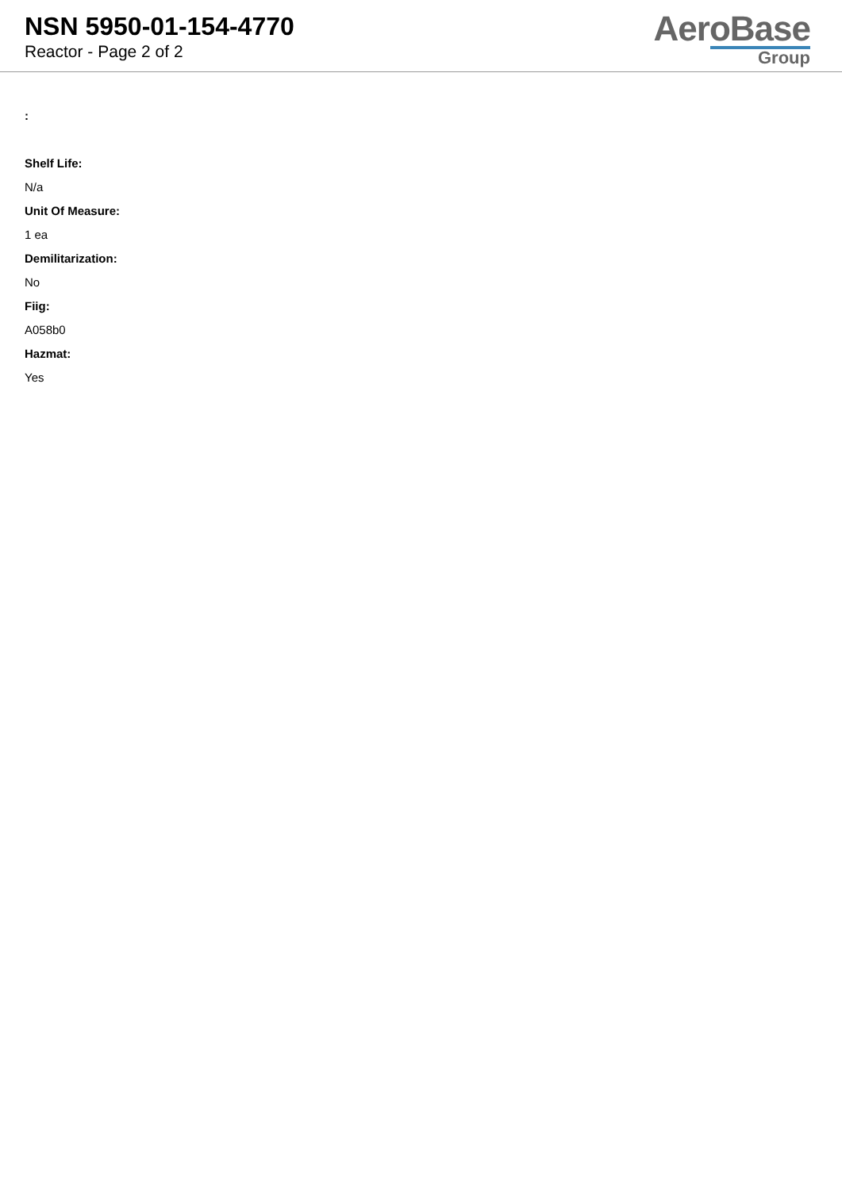NSN 5950-01-154-4770
Reactor - Page 2 of 2
AeroBase
Group
:
Shelf Life:
N/a
Unit Of Measure:
1 ea
Demilitarization:
No
Fiig:
A058b0
Hazmat:
Yes